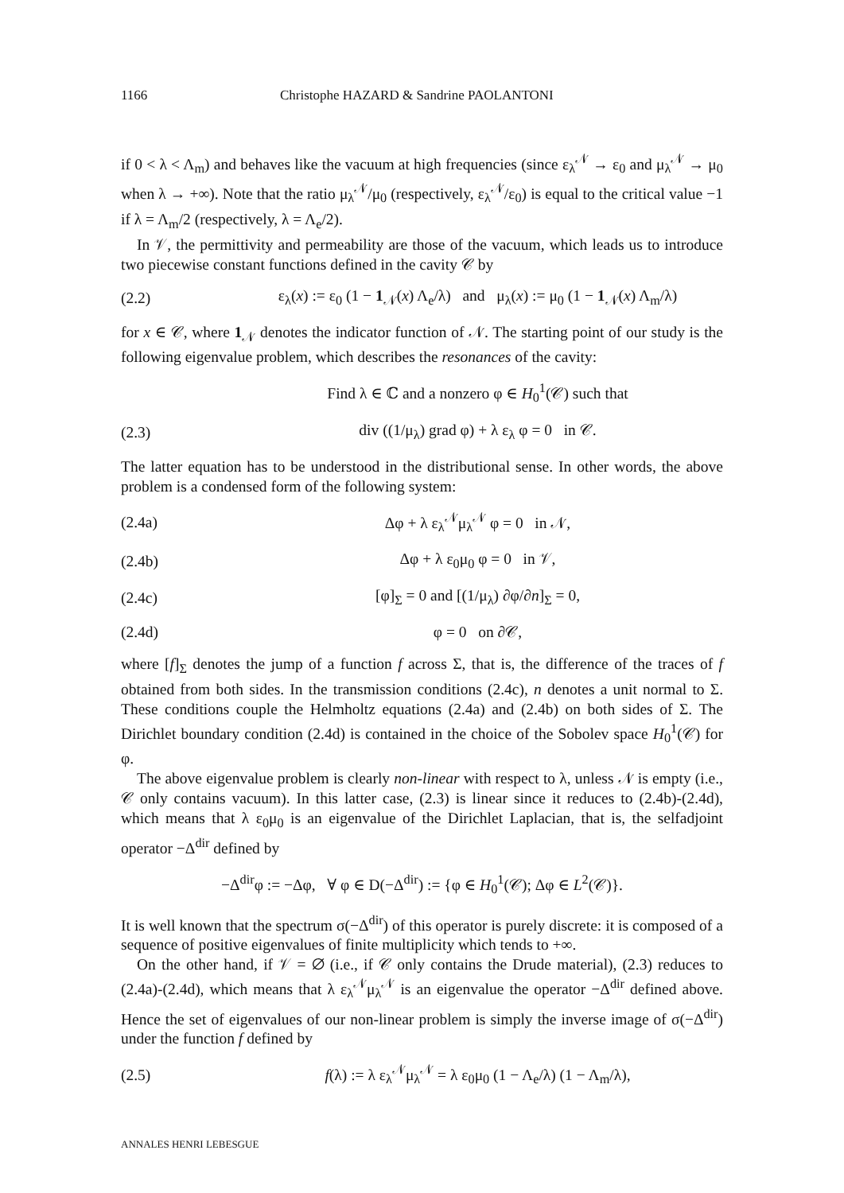1166 Christophe HAZARD & Sandrine PAOLANTONI
if 0 < λ < Λ<sub>m</sub>) and behaves like the vacuum at high frequencies (since ε<sub>λ</sub><sup>𝒩</sup> → ε<sub>0</sub> and μ<sub>λ</sub><sup>𝒩</sup> → μ<sub>0</sub> when λ → +∞). Note that the ratio μ<sub>λ</sub><sup>𝒩</sup>/μ<sub>0</sub> (respectively, ε<sub>λ</sub><sup>𝒩</sup>/ε<sub>0</sub>) is equal to the critical value −1 if λ = Λ<sub>m</sub>/2 (respectively, λ = Λ<sub>e</sub>/2).
In 𝒱, the permittivity and permeability are those of the vacuum, which leads us to introduce two piecewise constant functions defined in the cavity 𝒞 by
(2.2) ε<sub>λ</sub>(x) := ε<sub>0</sub> (1 − 1<sub>𝒩</sub>(x) Λ<sub>e</sub>/λ) and μ<sub>λ</sub>(x) := μ<sub>0</sub> (1 − 1<sub>𝒩</sub>(x) Λ<sub>m</sub>/λ)
for x ∈ 𝒞, where 1<sub>𝒩</sub> denotes the indicator function of 𝒩. The starting point of our study is the following eigenvalue problem, which describes the resonances of the cavity:
Find λ ∈ ℂ and a nonzero φ ∈ H<sub>0</sub><sup>1</sup>(𝒞) such that
(2.3) div ((1/μ<sub>λ</sub>) grad φ) + λ ε<sub>λ</sub> φ = 0 in 𝒞.
The latter equation has to be understood in the distributional sense. In other words, the above problem is a condensed form of the following system:
(2.4a) Δφ + λ ε<sub>λ</sub><sup>𝒩</sup>μ<sub>λ</sub><sup>𝒩</sup> φ = 0 in 𝒩,
(2.4b) Δφ + λ ε<sub>0</sub>μ<sub>0</sub> φ = 0 in 𝒱,
(2.4c) [φ]<sub>Σ</sub> = 0 and [(1/μ<sub>λ</sub>) ∂φ/∂n]<sub>Σ</sub> = 0,
(2.4d) φ = 0 on ∂𝒞,
where [f]<sub>Σ</sub> denotes the jump of a function f across Σ, that is, the difference of the traces of f obtained from both sides. In the transmission conditions (2.4c), n denotes a unit normal to Σ. These conditions couple the Helmholtz equations (2.4a) and (2.4b) on both sides of Σ. The Dirichlet boundary condition (2.4d) is contained in the choice of the Sobolev space H<sub>0</sub><sup>1</sup>(𝒞) for φ.
The above eigenvalue problem is clearly non-linear with respect to λ, unless 𝒩 is empty (i.e., 𝒞 only contains vacuum). In this latter case, (2.3) is linear since it reduces to (2.4b)-(2.4d), which means that λ ε<sub>0</sub>μ<sub>0</sub> is an eigenvalue of the Dirichlet Laplacian, that is, the selfadjoint operator −Δ<sup>dir</sup> defined by
−Δ<sup>dir</sup>φ := −Δφ, ∀ φ ∈ D(−Δ<sup>dir</sup>) := {φ ∈ H<sub>0</sub><sup>1</sup>(𝒞); Δφ ∈ L<sup>2</sup>(𝒞)}.
It is well known that the spectrum σ(−Δ<sup>dir</sup>) of this operator is purely discrete: it is composed of a sequence of positive eigenvalues of finite multiplicity which tends to +∞.
On the other hand, if 𝒱 = ∅ (i.e., if 𝒞 only contains the Drude material), (2.3) reduces to (2.4a)-(2.4d), which means that λ ε<sub>λ</sub><sup>𝒩</sup>μ<sub>λ</sub><sup>𝒩</sup> is an eigenvalue the operator −Δ<sup>dir</sup> defined above. Hence the set of eigenvalues of our non-linear problem is simply the inverse image of σ(−Δ<sup>dir</sup>) under the function f defined by
(2.5) f(λ) := λ ε<sub>λ</sub><sup>𝒩</sup>μ<sub>λ</sub><sup>𝒩</sup> = λ ε<sub>0</sub>μ<sub>0</sub> (1 − Λ<sub>e</sub>/λ) (1 − Λ<sub>m</sub>/λ),
ANNALES HENRI LEBESGUE